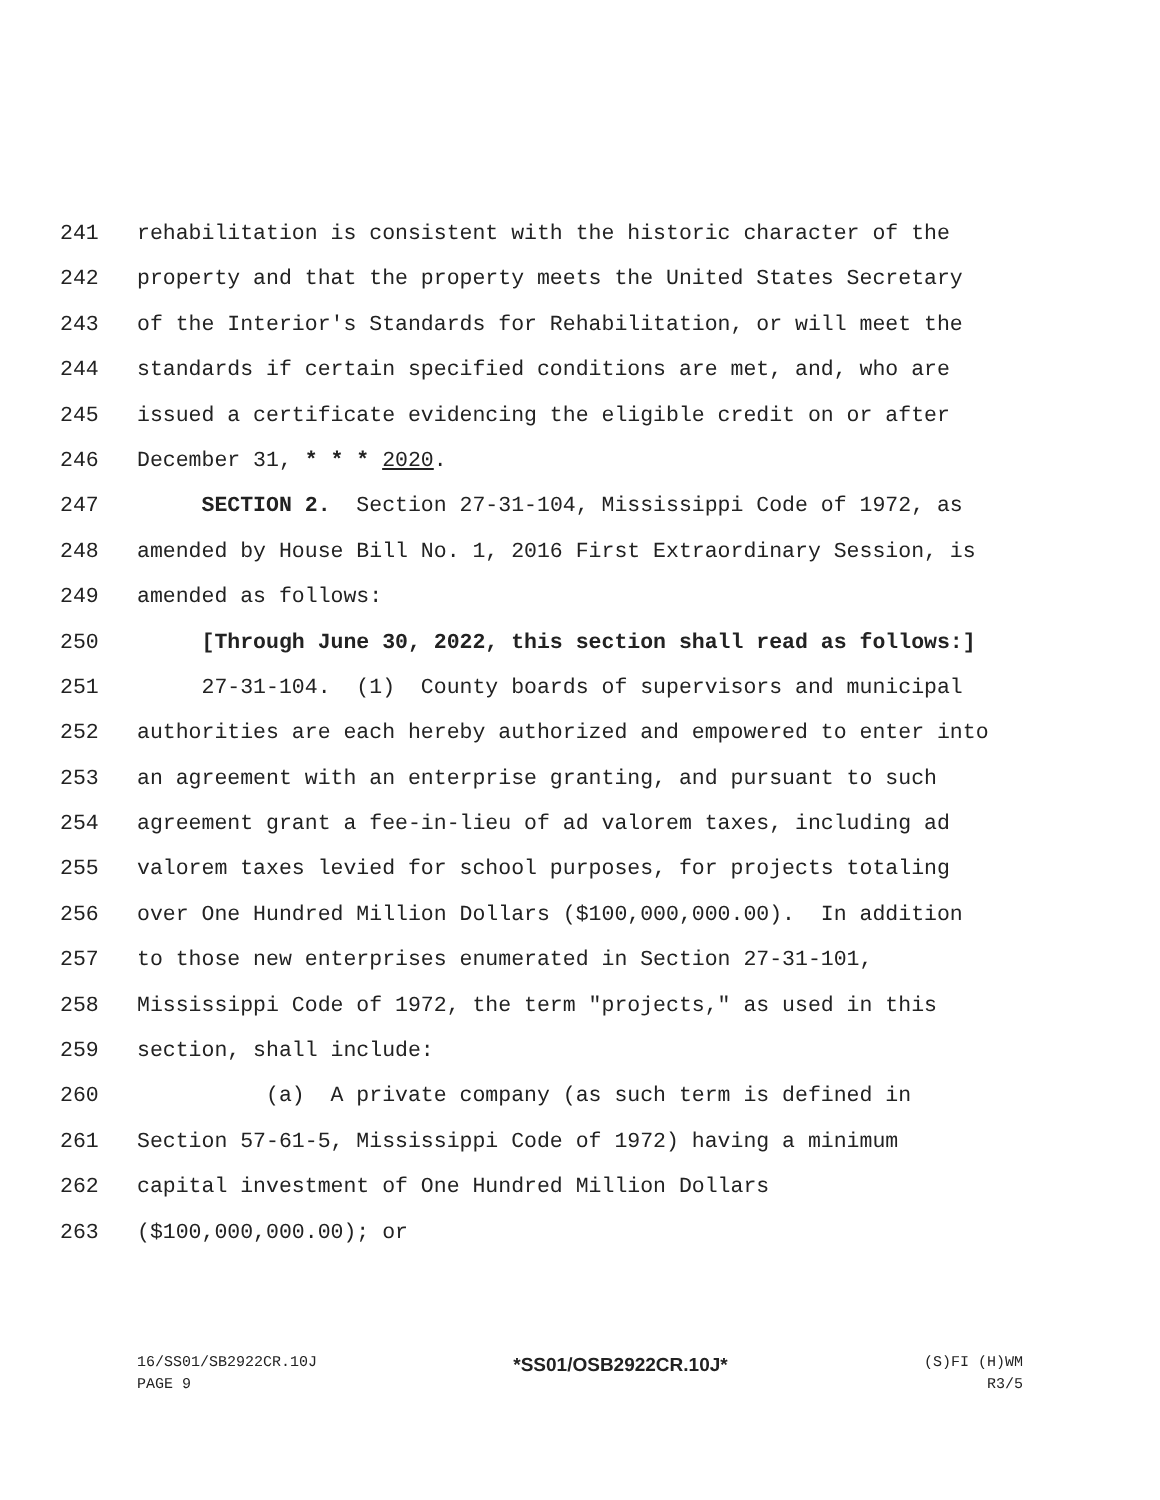241 rehabilitation is consistent with the historic character of the
242 property and that the property meets the United States Secretary
243 of the Interior's Standards for Rehabilitation, or will meet the
244 standards if certain specified conditions are met, and, who are
245 issued a certificate evidencing the eligible credit on or after
246 December 31, * * * 2020.
247 SECTION 2. Section 27-31-104, Mississippi Code of 1972, as
248 amended by House Bill No. 1, 2016 First Extraordinary Session, is
249 amended as follows:
250 [Through June 30, 2022, this section shall read as follows:]
251 27-31-104. (1) County boards of supervisors and municipal
252 authorities are each hereby authorized and empowered to enter into
253 an agreement with an enterprise granting, and pursuant to such
254 agreement grant a fee-in-lieu of ad valorem taxes, including ad
255 valorem taxes levied for school purposes, for projects totaling
256 over One Hundred Million Dollars ($100,000,000.00). In addition
257 to those new enterprises enumerated in Section 27-31-101,
258 Mississippi Code of 1972, the term "projects," as used in this
259 section, shall include:
260 (a) A private company (as such term is defined in
261 Section 57-61-5, Mississippi Code of 1972) having a minimum
262 capital investment of One Hundred Million Dollars
263 ($100,000,000.00); or
16/SS01/SB2922CR.10J *SS01/OSB2922CR.10J* (S)FI (H)WM
PAGE 9 R3/5